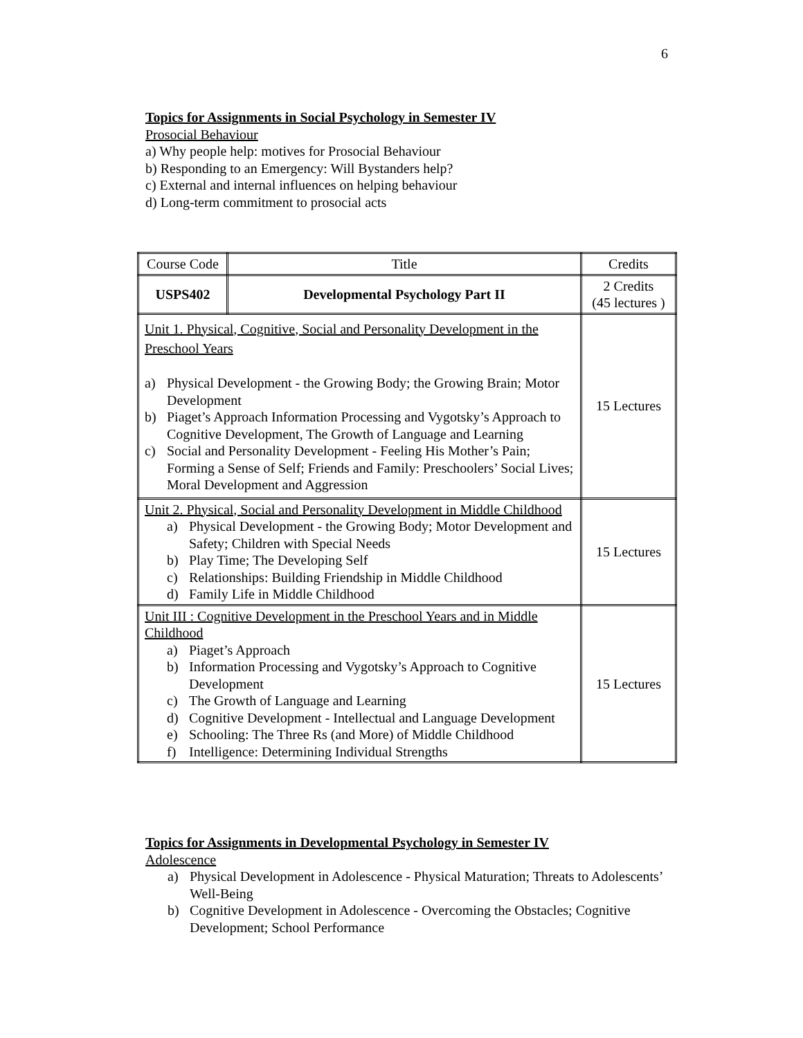6
Topics for Assignments in Social Psychology in Semester IV
Prosocial Behaviour
a) Why people help: motives for Prosocial Behaviour
b) Responding to an Emergency: Will Bystanders help?
c) External and internal influences on helping behaviour
d) Long-term commitment to prosocial acts
| Course Code | Title | Credits |
| USPS402 | Developmental Psychology Part II | 2 Credits (45 lectures ) |
| Unit 1. Physical, Cognitive, Social and Personality Development in the Preschool Years a) Physical Development - the Growing Body; the Growing Brain; Motor Development b) Piaget’s Approach Information Processing and Vygotsky’s Approach to Cognitive Development, The Growth of Language and Learning c) Social and Personality Development - Feeling His Mother’s Pain; Forming a Sense of Self; Friends and Family: Preschoolers’ Social Lives; Moral Development and Aggression | | 15 Lectures |
| Unit 2. Physical, Social and Personality Development in Middle Childhood a) Physical Development - the Growing Body; Motor Development and Safety; Children with Special Needs b) Play Time; The Developing Self c) Relationships: Building Friendship in Middle Childhood d) Family Life in Middle Childhood | | 15 Lectures |
| Unit III : Cognitive Development in the Preschool Years and in Middle Childhood a) Piaget’s Approach b) Information Processing and Vygotsky’s Approach to Cognitive Development c) The Growth of Language and Learning d) Cognitive Development - Intellectual and Language Development e) Schooling: The Three Rs (and More) of Middle Childhood f) Intelligence: Determining Individual Strengths | | 15 Lectures |
Topics for Assignments in Developmental Psychology in Semester IV
Adolescence
a) Physical Development in Adolescence - Physical Maturation; Threats to Adolescents’ Well-Being
b) Cognitive Development in Adolescence - Overcoming the Obstacles; Cognitive Development; School Performance